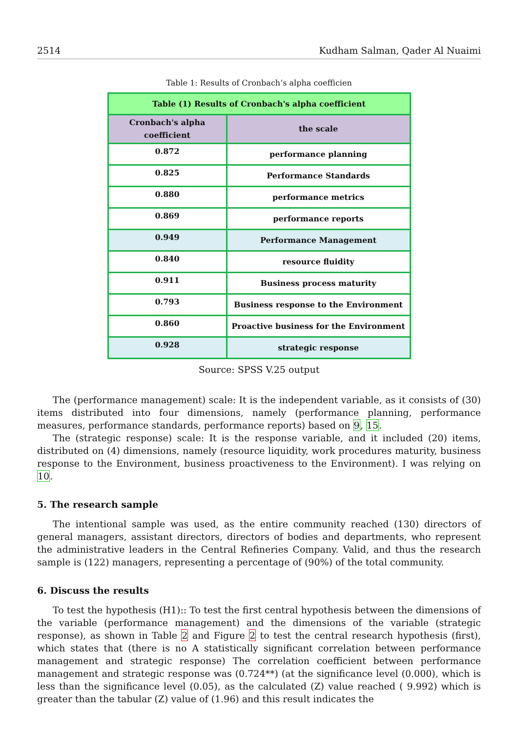2514 Kudham Salman, Qader Al Nuaimi
Table 1: Results of Cronbach’s alpha coefficien
| Table (1) Results of Cronbach's alpha coefficient | |
| --- | --- |
| Cronbach's alpha coefficient | the scale |
| 0.872 | performance planning |
| 0.825 | Performance Standards |
| 0.880 | performance metrics |
| 0.869 | performance reports |
| 0.949 | Performance Management |
| 0.840 | resource fluidity |
| 0.911 | Business process maturity |
| 0.793 | Business response to the Environment |
| 0.860 | Proactive business for the Environment |
| 0.928 | strategic response |
Source: SPSS V.25 output
The (performance management) scale: It is the independent variable, as it consists of (30) items distributed into four dimensions, namely (performance planning, performance measures, performance standards, performance reports) based on 9, 15.
The (strategic response) scale: It is the response variable, and it included (20) items, distributed on (4) dimensions, namely (resource liquidity, work procedures maturity, business response to the Environment, business proactiveness to the Environment). I was relying on 10.
5. The research sample
The intentional sample was used, as the entire community reached (130) directors of general managers, assistant directors, directors of bodies and departments, who represent the administrative leaders in the Central Refineries Company. Valid, and thus the research sample is (122) managers, representing a percentage of (90%) of the total community.
6. Discuss the results
To test the hypothesis (H1):: To test the first central hypothesis between the dimensions of the variable (performance management) and the dimensions of the variable (strategic response), as shown in Table 2 and Figure 2 to test the central research hypothesis (first), which states that (there is no A statistically significant correlation between performance management and strategic response) The correlation coefficient between performance management and strategic response was (0.724**) (at the significance level (0.000), which is less than the significance level (0.05), as the calculated (Z) value reached ( 9.992) which is greater than the tabular (Z) value of (1.96) and this result indicates the